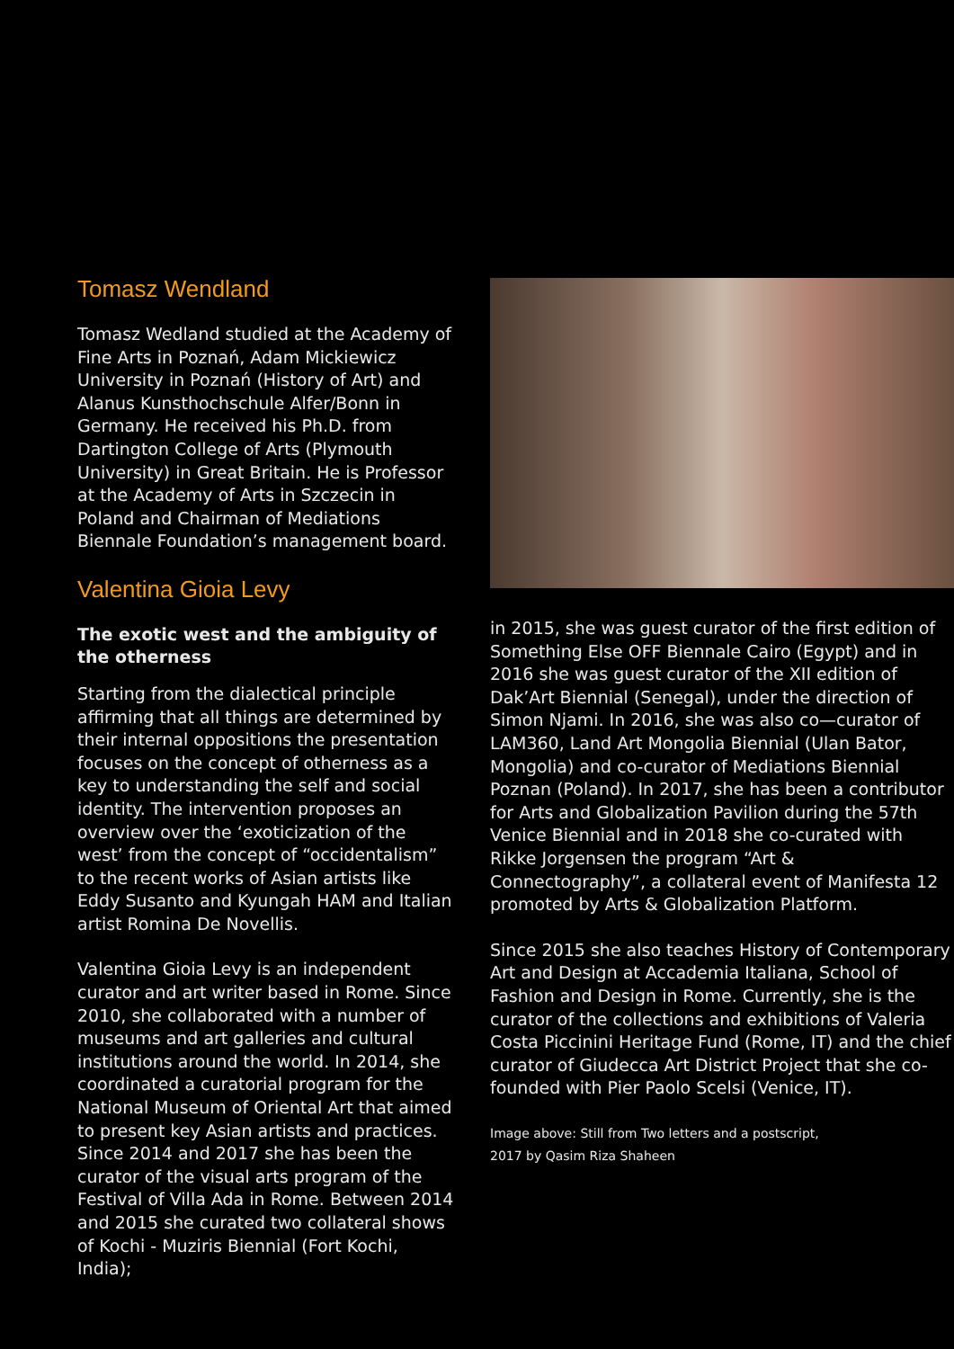Tomasz Wendland
Tomasz Wedland studied at the Academy of Fine Arts in Poznań, Adam Mickiewicz University in Poznań (History of Art) and Alanus Kunsthochschule Alfer/Bonn in Germany. He received his Ph.D. from Dartington College of Arts (Plymouth University) in Great Britain. He is Professor at the Academy of Arts in Szczecin in Poland and Chairman of Mediations Biennale Foundation’s management board.
Valentina Gioia Levy
The exotic west and the ambiguity of the otherness
Starting from the dialectical principle affirming that all things are determined by their internal oppositions the presentation focuses on the concept of otherness as a key to understanding the self and social identity. The intervention proposes an overview over the ‘exoticization of the west’ from the concept of “occidentalism” to the recent works of Asian artists like Eddy Susanto and Kyungah HAM and Italian artist Romina De Novellis.
Valentina Gioia Levy is an independent curator and art writer based in Rome. Since 2010, she collaborated with a number of museums and art galleries and cultural institutions around the world. In 2014, she coordinated a curatorial program for the National Museum of Oriental Art that aimed to present key Asian artists and practices. Since 2014 and 2017 she has been the curator of the visual arts program of the Festival of Villa Ada in Rome. Between 2014 and 2015 she curated two collateral shows of Kochi - Muziris Biennial (Fort Kochi, India);
in 2015, she was guest curator of the first edition of Something Else OFF Biennale Cairo (Egypt) and in 2016 she was guest curator of the XII edition of Dak’Art Biennial (Senegal), under the direction of Simon Njami. In 2016, she was also co—curator of LAM360, Land Art Mongolia Biennial (Ulan Bator, Mongolia) and co-curator of Mediations Biennial Poznan (Poland). In 2017, she has been a contributor for Arts and Globalization Pavilion during the 57th Venice Biennial and in 2018 she co-curated with Rikke Jorgensen the program “Art & Connectography”, a collateral event of Manifesta 12 promoted by Arts & Globalization Platform.
Since 2015 she also teaches History of Contemporary Art and Design at Accademia Italiana, School of Fashion and Design in Rome. Currently, she is the curator of the collections and exhibitions of Valeria Costa Piccinini Heritage Fund (Rome, IT) and the chief curator of Giudecca Art District Project that she co-founded with Pier Paolo Scelsi (Venice, IT).
Image above: Still from Two letters and a postscript,
2017 by Qasim Riza Shaheen